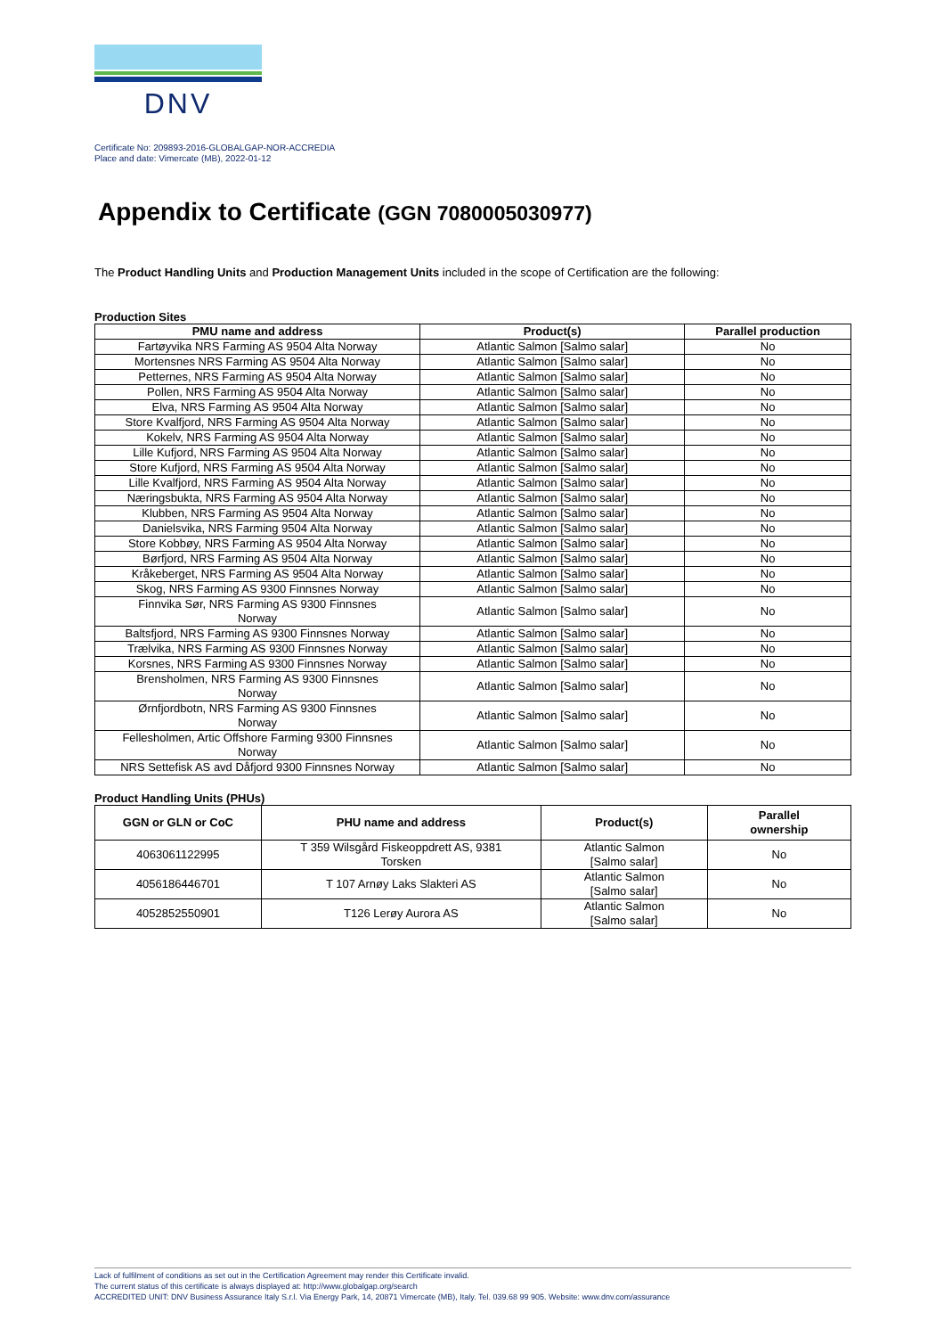DNV
Certificate No: 209893-2016-GLOBALGAP-NOR-ACCREDIA
Place and date: Vimercate (MB), 2022-01-12
Appendix to Certificate (GGN 7080005030977)
The Product Handling Units and Production Management Units included in the scope of Certification are the following:
Production Sites
| PMU name and address | Product(s) | Parallel production |
| --- | --- | --- |
| Fartøyvika NRS Farming AS 9504 Alta Norway | Atlantic Salmon [Salmo salar] | No |
| Mortensnes NRS Farming AS 9504 Alta Norway | Atlantic Salmon [Salmo salar] | No |
| Petternes, NRS Farming AS 9504 Alta Norway | Atlantic Salmon [Salmo salar] | No |
| Pollen, NRS Farming AS 9504 Alta Norway | Atlantic Salmon [Salmo salar] | No |
| Elva, NRS Farming AS 9504 Alta Norway | Atlantic Salmon [Salmo salar] | No |
| Store Kvalfjord, NRS Farming AS 9504 Alta Norway | Atlantic Salmon [Salmo salar] | No |
| Kokelv, NRS Farming AS 9504 Alta Norway | Atlantic Salmon [Salmo salar] | No |
| Lille Kufjord, NRS Farming AS 9504 Alta Norway | Atlantic Salmon [Salmo salar] | No |
| Store Kufjord, NRS Farming AS 9504 Alta Norway | Atlantic Salmon [Salmo salar] | No |
| Lille Kvalfjord, NRS Farming AS 9504 Alta Norway | Atlantic Salmon [Salmo salar] | No |
| Næringsbukta, NRS Farming AS 9504 Alta Norway | Atlantic Salmon [Salmo salar] | No |
| Klubben, NRS Farming AS 9504 Alta Norway | Atlantic Salmon [Salmo salar] | No |
| Danielsvika, NRS Farming 9504 Alta Norway | Atlantic Salmon [Salmo salar] | No |
| Store Kobbøy, NRS Farming AS 9504 Alta Norway | Atlantic Salmon [Salmo salar] | No |
| Børfjord, NRS Farming AS 9504 Alta Norway | Atlantic Salmon [Salmo salar] | No |
| Kråkeberget, NRS Farming AS 9504 Alta Norway | Atlantic Salmon [Salmo salar] | No |
| Skog, NRS Farming AS 9300 Finnsnes Norway | Atlantic Salmon [Salmo salar] | No |
| Finnvika Sør, NRS Farming AS 9300 Finnsnes Norway | Atlantic Salmon [Salmo salar] | No |
| Baltsfjord, NRS Farming AS 9300 Finnsnes Norway | Atlantic Salmon [Salmo salar] | No |
| Trælvika, NRS Farming AS 9300 Finnsnes Norway | Atlantic Salmon [Salmo salar] | No |
| Korsnes, NRS Farming AS 9300 Finnsnes Norway | Atlantic Salmon [Salmo salar] | No |
| Brensholmen, NRS Farming AS 9300 Finnsnes Norway | Atlantic Salmon [Salmo salar] | No |
| Ørnfjordbotn, NRS Farming AS 9300 Finnsnes Norway | Atlantic Salmon [Salmo salar] | No |
| Fellesholmen, Artic Offshore Farming 9300 Finnsnes Norway | Atlantic Salmon [Salmo salar] | No |
| NRS Settefisk AS avd Dåfjord 9300 Finnsnes Norway | Atlantic Salmon [Salmo salar] | No |
Product Handling Units (PHUs)
| GGN or GLN or CoC | PHU name and address | Product(s) | Parallel ownership |
| --- | --- | --- | --- |
| 4063061122995 | T 359 Wilsgård Fiskeoppdrett AS, 9381 Torsken | Atlantic Salmon [Salmo salar] | No |
| 4056186446701 | T 107 Arnøy Laks Slakteri AS | Atlantic Salmon [Salmo salar] | No |
| 4052852550901 | T126 Lerøy Aurora AS | Atlantic Salmon [Salmo salar] | No |
Lack of fulfilment of conditions as set out in the Certification Agreement may render this Certificate invalid.
The current status of this certificate is always displayed at: http://www.globalgap.org/search
ACCREDITED UNIT: DNV Business Assurance Italy S.r.l. Via Energy Park, 14, 20871 Vimercate (MB), Italy. Tel. 039.68 99 905. Website: www.dnv.com/assurance